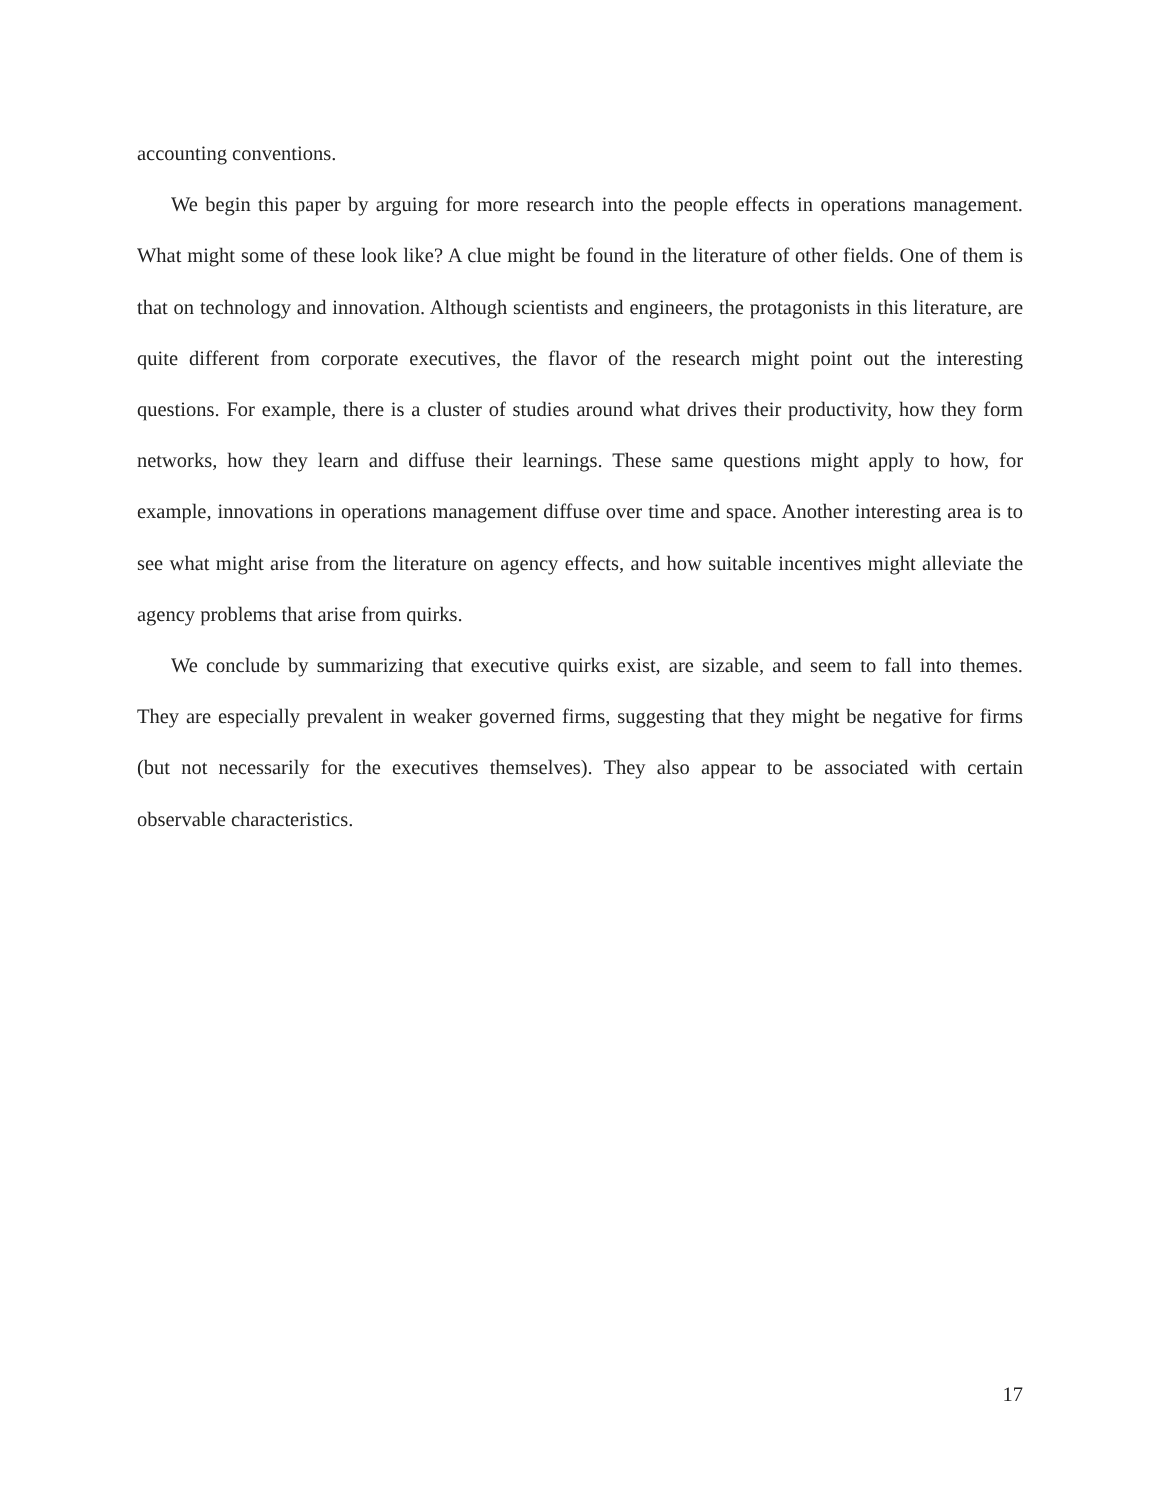accounting conventions.
We begin this paper by arguing for more research into the people effects in operations management. What might some of these look like? A clue might be found in the literature of other fields. One of them is that on technology and innovation. Although scientists and engineers, the protagonists in this literature, are quite different from corporate executives, the flavor of the research might point out the interesting questions. For example, there is a cluster of studies around what drives their productivity, how they form networks, how they learn and diffuse their learnings. These same questions might apply to how, for example, innovations in operations management diffuse over time and space. Another interesting area is to see what might arise from the literature on agency effects, and how suitable incentives might alleviate the agency problems that arise from quirks.
We conclude by summarizing that executive quirks exist, are sizable, and seem to fall into themes. They are especially prevalent in weaker governed firms, suggesting that they might be negative for firms (but not necessarily for the executives themselves). They also appear to be associated with certain observable characteristics.
17